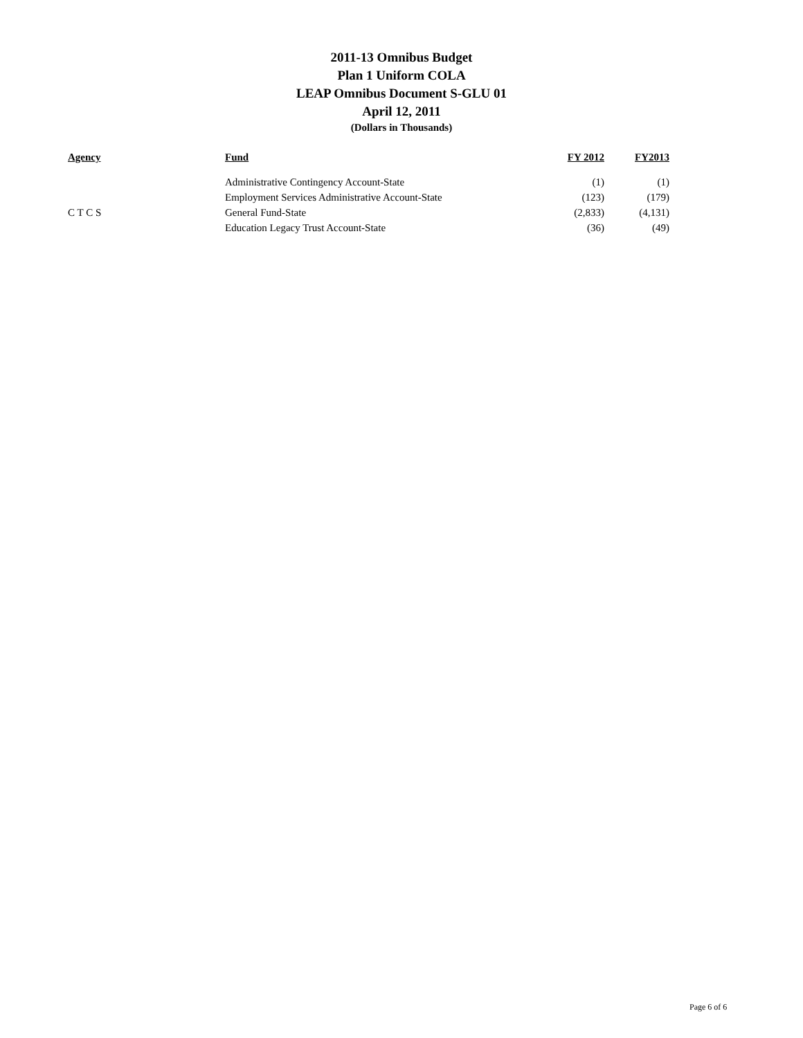2011-13 Omnibus Budget
Plan 1 Uniform COLA
LEAP Omnibus Document S-GLU 01
April 12, 2011
(Dollars in Thousands)
| Agency | Fund | FY 2012 | FY2013 |
| --- | --- | --- | --- |
| | Administrative Contingency Account-State | (1) | (1) |
| | Employment Services Administrative Account-State | (123) | (179) |
| C T C S | General Fund-State | (2,833) | (4,131) |
| | Education Legacy Trust Account-State | (36) | (49) |
Page 6 of 6